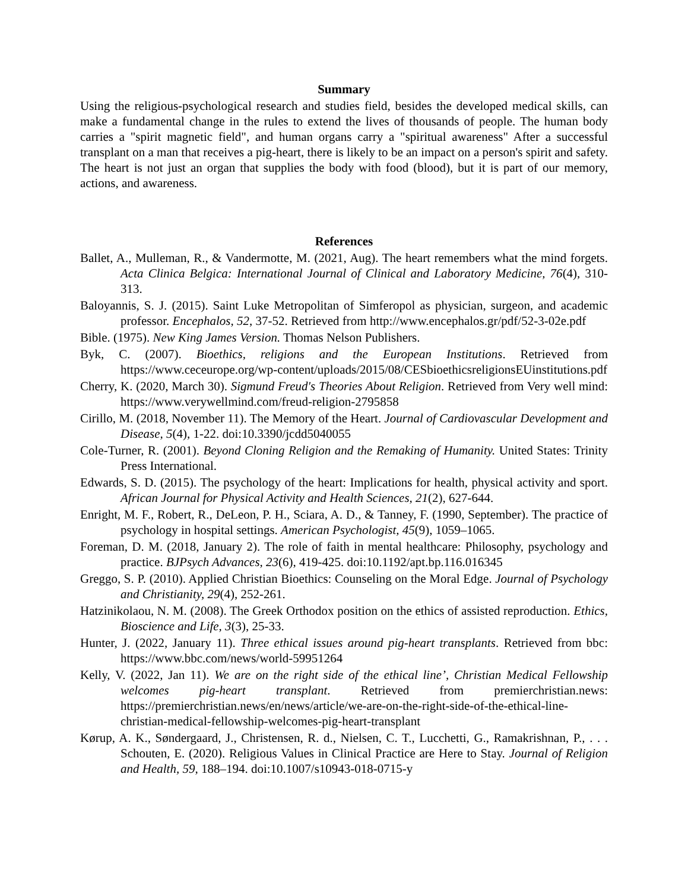Summary
Using the religious-psychological research and studies field, besides the developed medical skills, can make a fundamental change in the rules to extend the lives of thousands of people. The human body carries a "spirit magnetic field", and human organs carry a "spiritual awareness" After a successful transplant on a man that receives a pig-heart, there is likely to be an impact on a person's spirit and safety. The heart is not just an organ that supplies the body with food (blood), but it is part of our memory, actions, and awareness.
References
Ballet, A., Mulleman, R., & Vandermotte, M. (2021, Aug). The heart remembers what the mind forgets. Acta Clinica Belgica: International Journal of Clinical and Laboratory Medicine, 76(4), 310-313.
Baloyannis, S. J. (2015). Saint Luke Metropolitan of Simferopol as physician, surgeon, and academic professor. Encephalos, 52, 37-52. Retrieved from http://www.encephalos.gr/pdf/52-3-02e.pdf
Bible. (1975). New King James Version. Thomas Nelson Publishers.
Byk, C. (2007). Bioethics, religions and the European Institutions. Retrieved from https://www.ceceurope.org/wp-content/uploads/2015/08/CESbioethicsreligionsEUinstitutions.pdf
Cherry, K. (2020, March 30). Sigmund Freud's Theories About Religion. Retrieved from Very well mind: https://www.verywellmind.com/freud-religion-2795858
Cirillo, M. (2018, November 11). The Memory of the Heart. Journal of Cardiovascular Development and Disease, 5(4), 1-22. doi:10.3390/jcdd5040055
Cole-Turner, R. (2001). Beyond Cloning Religion and the Remaking of Humanity. United States: Trinity Press International.
Edwards, S. D. (2015). The psychology of the heart: Implications for health, physical activity and sport. African Journal for Physical Activity and Health Sciences, 21(2), 627-644.
Enright, M. F., Robert, R., DeLeon, P. H., Sciara, A. D., & Tanney, F. (1990, September). The practice of psychology in hospital settings. American Psychologist, 45(9), 1059–1065.
Foreman, D. M. (2018, January 2). The role of faith in mental healthcare: Philosophy, psychology and practice. BJPsych Advances, 23(6), 419-425. doi:10.1192/apt.bp.116.016345
Greggo, S. P. (2010). Applied Christian Bioethics: Counseling on the Moral Edge. Journal of Psychology and Christianity, 29(4), 252-261.
Hatzinikolaou, N. M. (2008). The Greek Orthodox position on the ethics of assisted reproduction. Ethics, Bioscience and Life, 3(3), 25-33.
Hunter, J. (2022, January 11). Three ethical issues around pig-heart transplants. Retrieved from bbc: https://www.bbc.com/news/world-59951264
Kelly, V. (2022, Jan 11). We are on the right side of the ethical line’, Christian Medical Fellowship welcomes pig-heart transplant. Retrieved from premierchristian.news: https://premierchristian.news/en/news/article/we-are-on-the-right-side-of-the-ethical-line-christian-medical-fellowship-welcomes-pig-heart-transplant
Kørup, A. K., Søndergaard, J., Christensen, R. d., Nielsen, C. T., Lucchetti, G., Ramakrishnan, P., . . . Schouten, E. (2020). Religious Values in Clinical Practice are Here to Stay. Journal of Religion and Health, 59, 188–194. doi:10.1007/s10943-018-0715-y